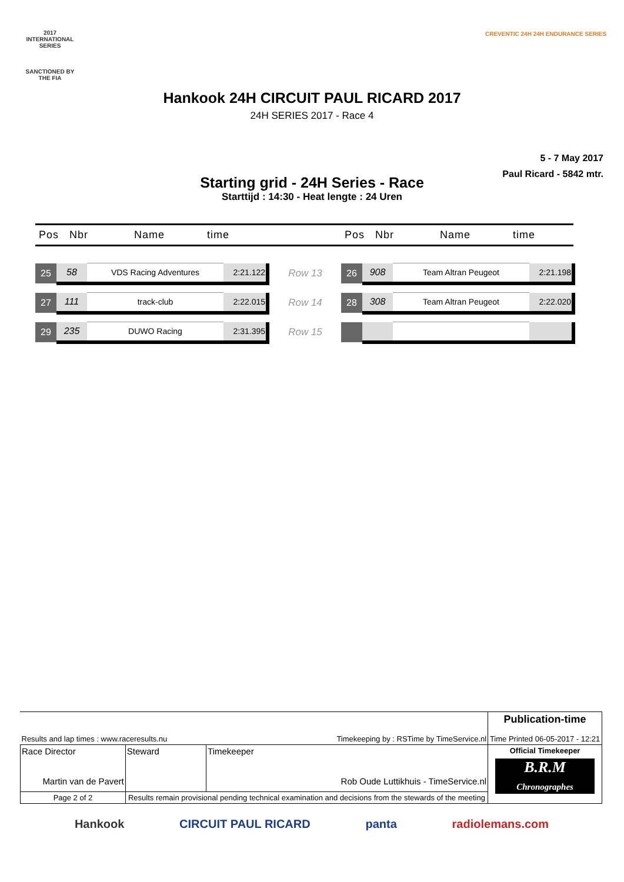2017
INTERNATIONAL
SERIES
SANCTIONED BY THE FIA
CREVENTIC 24H 24H ENDURANCE SERIES
Hankook 24H CIRCUIT PAUL RICARD 2017
24H SERIES 2017 - Race 4
5 - 7 May 2017
Paul Ricard - 5842 mtr.
Starting grid - 24H Series - Race
Starttijd : 14:30 - Heat lengte : 24 Uren
| Pos Nbr Name time | | | | | Pos Nbr Name time | | | |
| --- | --- | --- | --- | --- | --- | --- | --- | --- |
| 25 | 58 | VDS Racing Adventures | 2:21.122 | Row 13 | 26 | 908 | Team Altran Peugeot | 2:21.198 |
| 27 | 111 | track-club | 2:22.015 | Row 14 | 28 | 308 | Team Altran Peugeot | 2:22.020 |
| 29 | 235 | DUWO Racing | 2:31.395 | Row 15 | | | | |
| Results and lap times : www.raceresults.nu | | Timekeeping by : RSTime by TimeService.nl | Publication-time Time Printed 06-05-2017 - 12:21 |
| Race Director Martin van de Pavert | Steward | Timekeeper Rob Oude Luttikhuis - TimeService.nl | Official Timekeeper B.R.M Chronographes |
| Page 2 of 2 | Results remain provisional pending technical examination and decisions from the stewards of the meeting | | |
Hankook CIRCUIT PAUL RICARD panta radiolemans.com